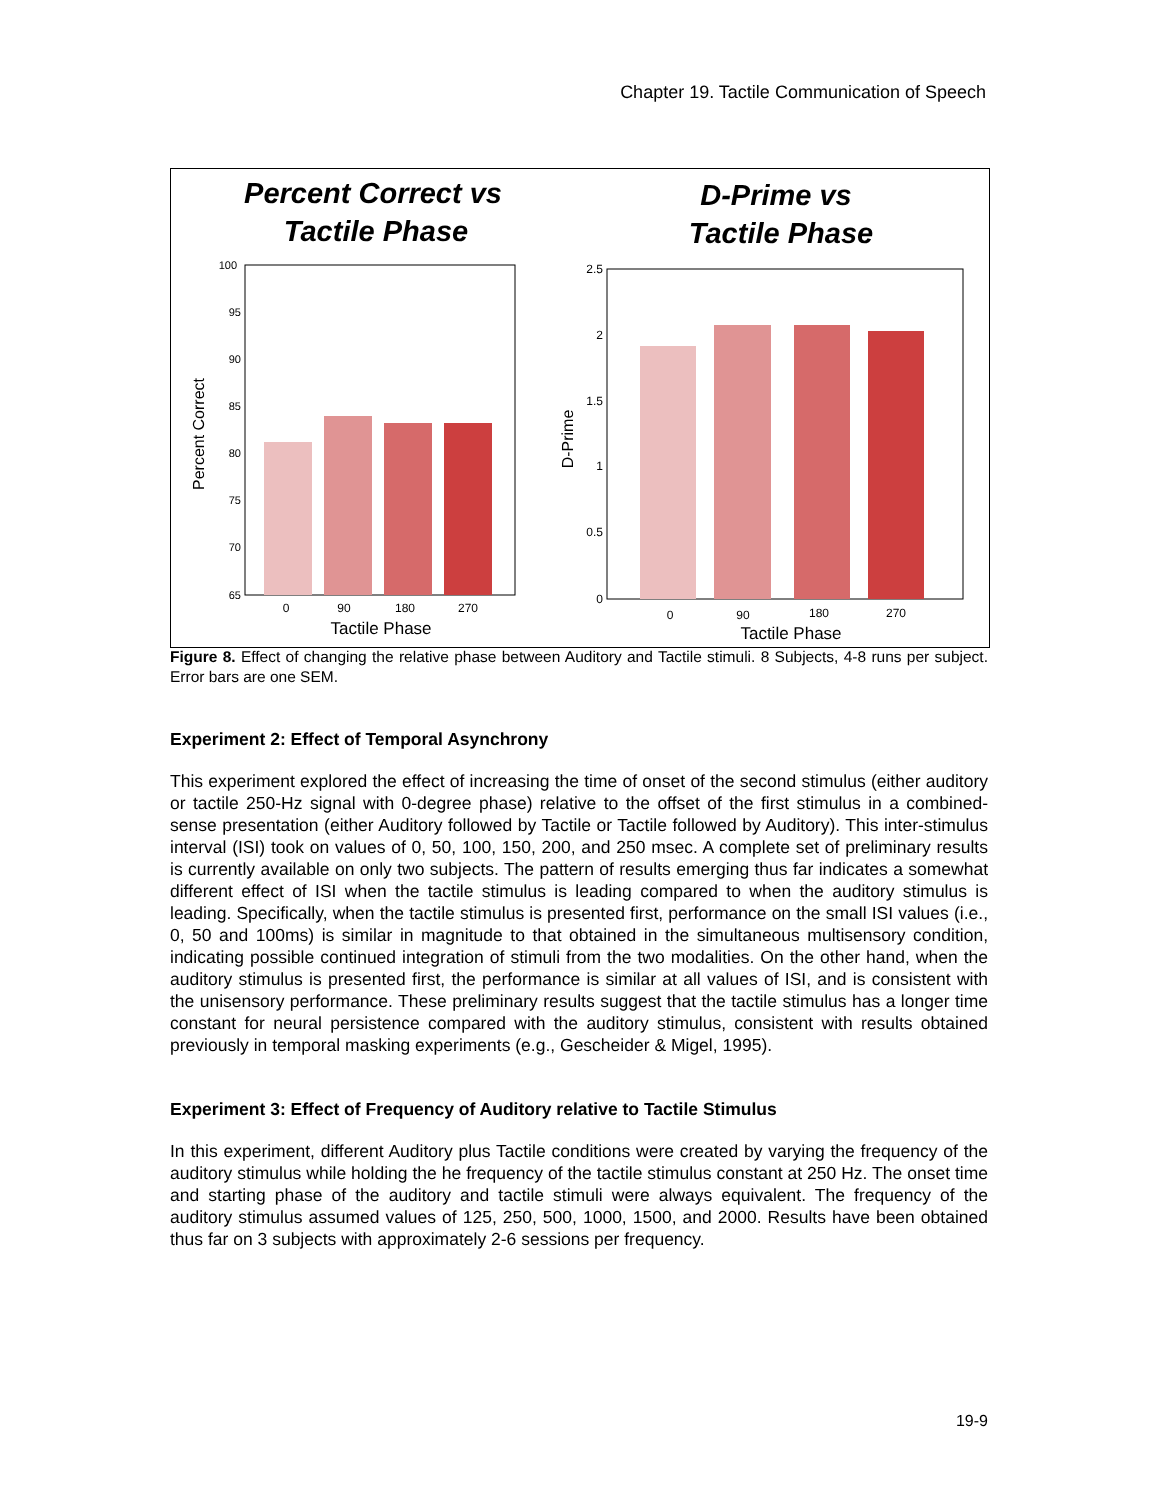Chapter 19. Tactile Communication of Speech
Percent Correct vs
Tactile Phase
D-Prime vs
Tactile Phase
100
95
90
85
80
75
70
65
0
90
180
270
Tactile Phase
Percent Correct
2.5
2
1.5
1
0.5
0
0
90
180
270
Tactile Phase
D-Prime
Figure 8. Effect of changing the relative phase between Auditory and Tactile stimuli. 8 Subjects, 4-8 runs per subject. Error bars are one SEM.
Experiment 2: Effect of Temporal Asynchrony
This experiment explored the effect of increasing the time of onset of the second stimulus (either auditory or tactile 250-Hz signal with 0-degree phase) relative to the offset of the first stimulus in a combined-sense presentation (either Auditory followed by Tactile or Tactile followed by Auditory). This inter-stimulus interval (ISI) took on values of 0, 50, 100, 150, 200, and 250 msec. A complete set of preliminary results is currently available on only two subjects. The pattern of results emerging thus far indicates a somewhat different effect of ISI when the tactile stimulus is leading compared to when the auditory stimulus is leading. Specifically, when the tactile stimulus is presented first, performance on the small ISI values (i.e., 0, 50 and 100ms) is similar in magnitude to that obtained in the simultaneous multisensory condition, indicating possible continued integration of stimuli from the two modalities. On the other hand, when the auditory stimulus is presented first, the performance is similar at all values of ISI, and is consistent with the unisensory performance. These preliminary results suggest that the tactile stimulus has a longer time constant for neural persistence compared with the auditory stimulus, consistent with results obtained previously in temporal masking experiments (e.g., Gescheider & Migel, 1995).
Experiment 3: Effect of Frequency of Auditory relative to Tactile Stimulus
In this experiment, different Auditory plus Tactile conditions were created by varying the frequency of the auditory stimulus while holding the he frequency of the tactile stimulus constant at 250 Hz. The onset time and starting phase of the auditory and tactile stimuli were always equivalent. The frequency of the auditory stimulus assumed values of 125, 250, 500, 1000, 1500, and 2000. Results have been obtained thus far on 3 subjects with approximately 2-6 sessions per frequency.
19-9